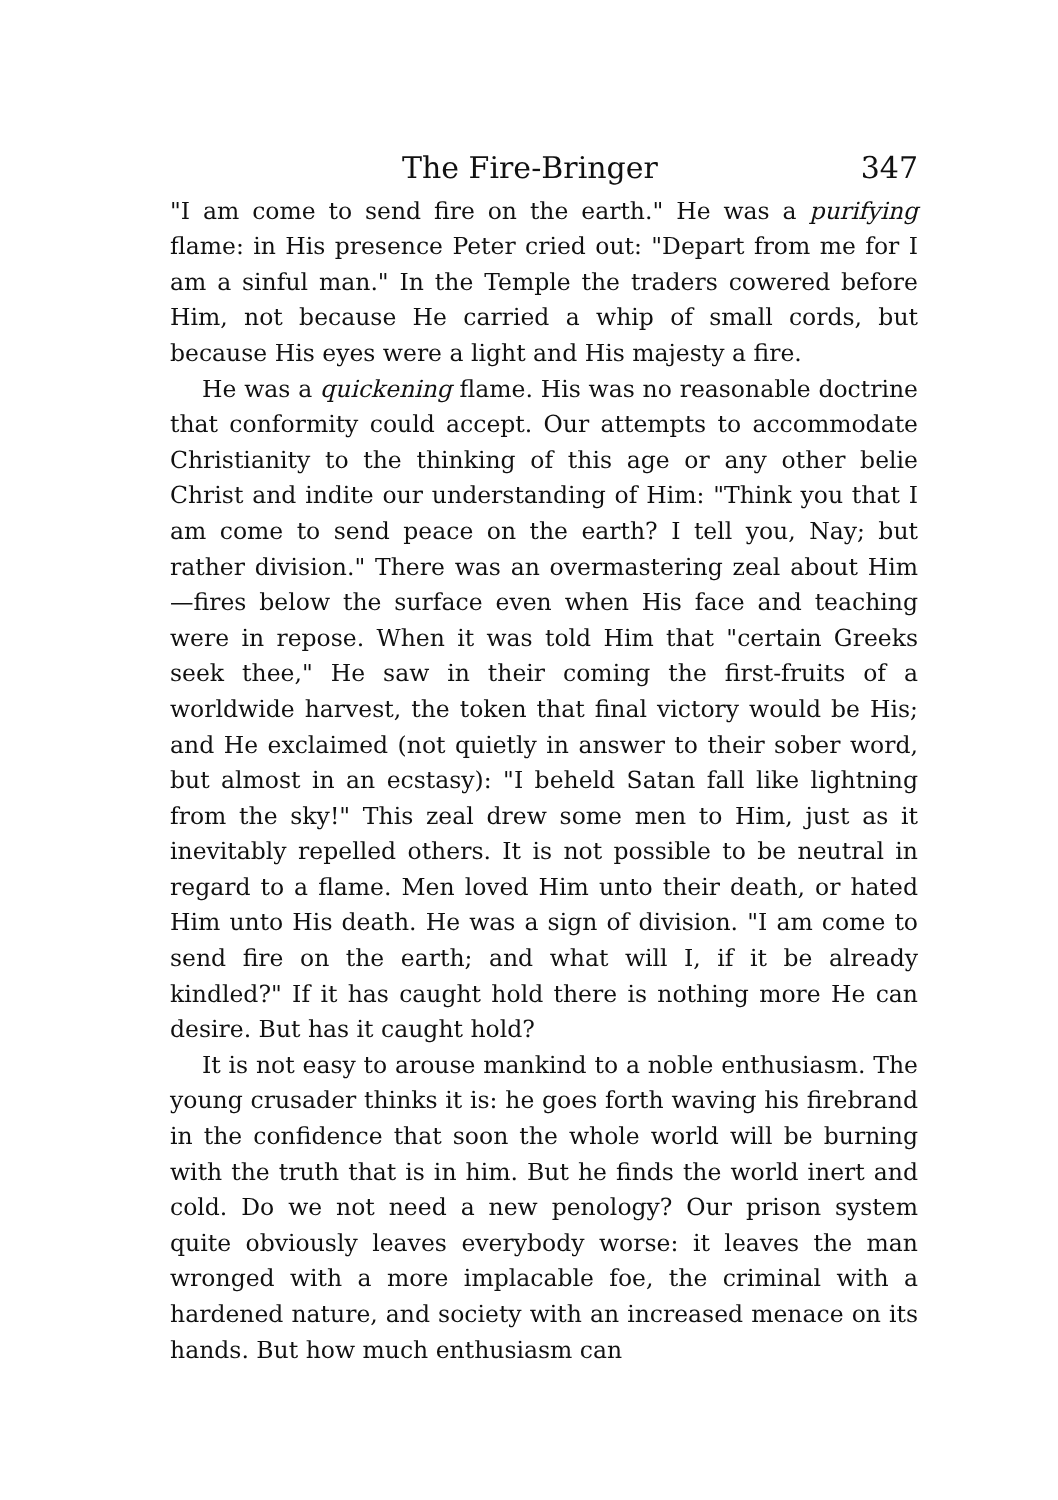The Fire-Bringer 347
"I am come to send fire on the earth." He was a purifying flame: in His presence Peter cried out: "Depart from me for I am a sinful man." In the Temple the traders cowered before Him, not because He carried a whip of small cords, but because His eyes were a light and His majesty a fire.
He was a quickening flame. His was no reasonable doctrine that conformity could accept. Our attempts to accommodate Christianity to the thinking of this age or any other belie Christ and indite our understanding of Him: "Think you that I am come to send peace on the earth? I tell you, Nay; but rather division." There was an overmastering zeal about Him—fires below the surface even when His face and teaching were in repose. When it was told Him that "certain Greeks seek thee," He saw in their coming the first-fruits of a worldwide harvest, the token that final victory would be His; and He exclaimed (not quietly in answer to their sober word, but almost in an ecstasy): "I beheld Satan fall like lightning from the sky!" This zeal drew some men to Him, just as it inevitably repelled others. It is not possible to be neutral in regard to a flame. Men loved Him unto their death, or hated Him unto His death. He was a sign of division. "I am come to send fire on the earth; and what will I, if it be already kindled?" If it has caught hold there is nothing more He can desire. But has it caught hold?
It is not easy to arouse mankind to a noble enthusiasm. The young crusader thinks it is: he goes forth waving his firebrand in the confidence that soon the whole world will be burning with the truth that is in him. But he finds the world inert and cold. Do we not need a new penology? Our prison system quite obviously leaves everybody worse: it leaves the man wronged with a more implacable foe, the criminal with a hardened nature, and society with an increased menace on its hands. But how much enthusiasm can